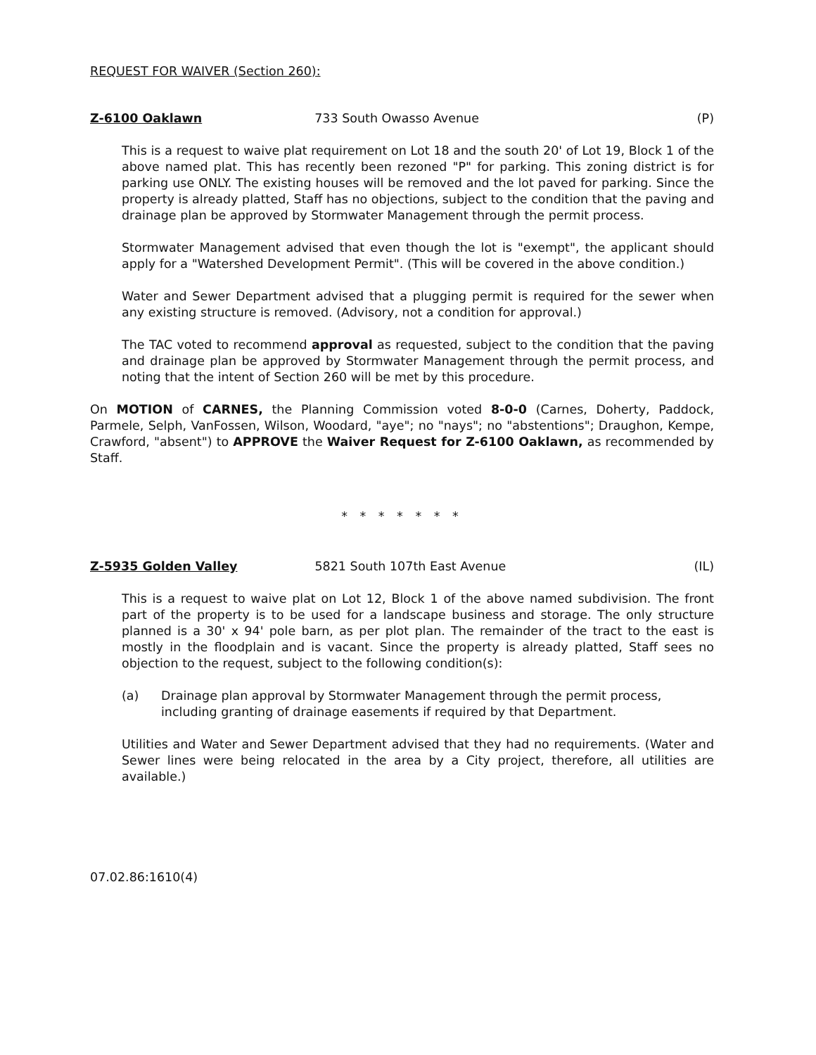REQUEST FOR WAIVER (Section 260):
Z-6100 Oaklawn 733 South Owasso Avenue (P)
This is a request to waive plat requirement on Lot 18 and the south 20' of Lot 19, Block 1 of the above named plat. This has recently been rezoned "P" for parking. This zoning district is for parking use ONLY. The existing houses will be removed and the lot paved for parking. Since the property is already platted, Staff has no objections, subject to the condition that the paving and drainage plan be approved by Stormwater Management through the permit process.
Stormwater Management advised that even though the lot is "exempt", the applicant should apply for a "Watershed Development Permit". (This will be covered in the above condition.)
Water and Sewer Department advised that a plugging permit is required for the sewer when any existing structure is removed. (Advisory, not a condition for approval.)
The TAC voted to recommend approval as requested, subject to the condition that the paving and drainage plan be approved by Stormwater Management through the permit process, and noting that the intent of Section 260 will be met by this procedure.
On MOTION of CARNES, the Planning Commission voted 8-0-0 (Carnes, Doherty, Paddock, Parmele, Selph, VanFossen, Wilson, Woodard, "aye"; no "nays"; no "abstentions"; Draughon, Kempe, Crawford, "absent") to APPROVE the Waiver Request for Z-6100 Oaklawn, as recommended by Staff.
* * * * * * *
Z-5935 Golden Valley 5821 South 107th East Avenue (IL)
This is a request to waive plat on Lot 12, Block 1 of the above named subdivision. The front part of the property is to be used for a landscape business and storage. The only structure planned is a 30' x 94' pole barn, as per plot plan. The remainder of the tract to the east is mostly in the floodplain and is vacant. Since the property is already platted, Staff sees no objection to the request, subject to the following condition(s):
(a) Drainage plan approval by Stormwater Management through the permit process, including granting of drainage easements if required by that Department.
Utilities and Water and Sewer Department advised that they had no requirements. (Water and Sewer lines were being relocated in the area by a City project, therefore, all utilities are available.)
07.02.86:1610(4)